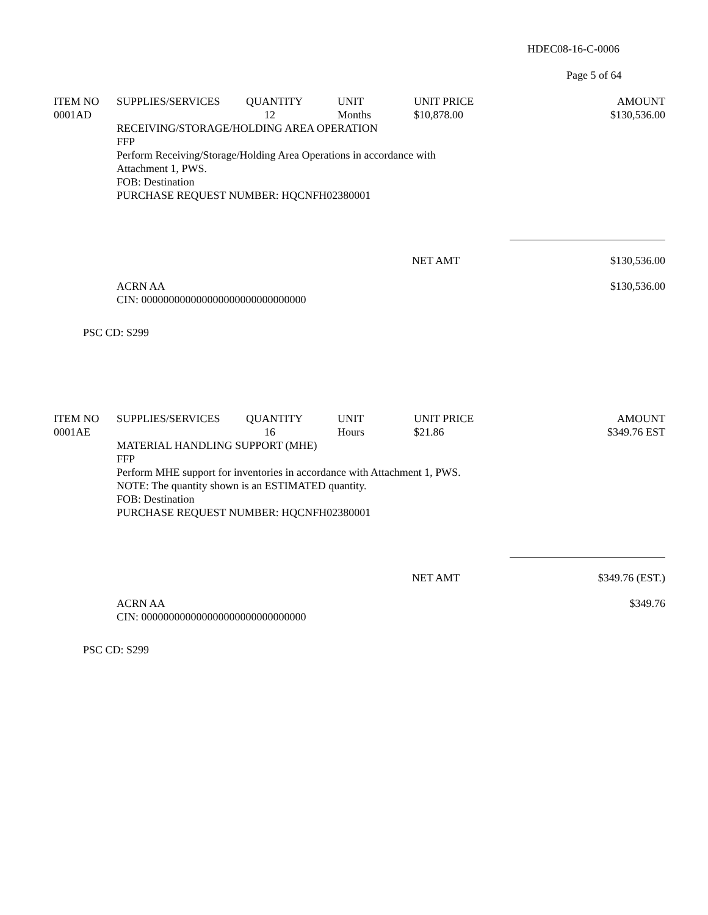HDEC08-16-C-0006
Page 5 of 64
| ITEM NO | SUPPLIES/SERVICES | QUANTITY | UNIT | UNIT PRICE | AMOUNT |
| --- | --- | --- | --- | --- | --- |
| 0001AD | | 12 | Months | $10,878.00 | $130,536.00 |
RECEIVING/STORAGE/HOLDING AREA OPERATION
FFP
Perform Receiving/Storage/Holding Area Operations in accordance with
Attachment 1, PWS.
FOB: Destination
PURCHASE REQUEST NUMBER: HQCNFH02380001
| | NET AMT | $130,536.00 |
| ACRN AA CIN: 000000000000000000000000000000 | $130,536.00 |
PSC CD: S299
| ITEM NO | SUPPLIES/SERVICES | QUANTITY | UNIT | UNIT PRICE | AMOUNT |
| --- | --- | --- | --- | --- | --- |
| 0001AE | | 16 | Hours | $21.86 | $349.76 EST |
MATERIAL HANDLING SUPPORT (MHE)
FFP
Perform MHE support for inventories in accordance with Attachment 1, PWS.
NOTE: The quantity shown is an ESTIMATED quantity.
FOB: Destination
PURCHASE REQUEST NUMBER: HQCNFH02380001
| | NET AMT | $349.76 (EST.) |
| ACRN AA CIN: 000000000000000000000000000000 | $349.76 |
PSC CD: S299